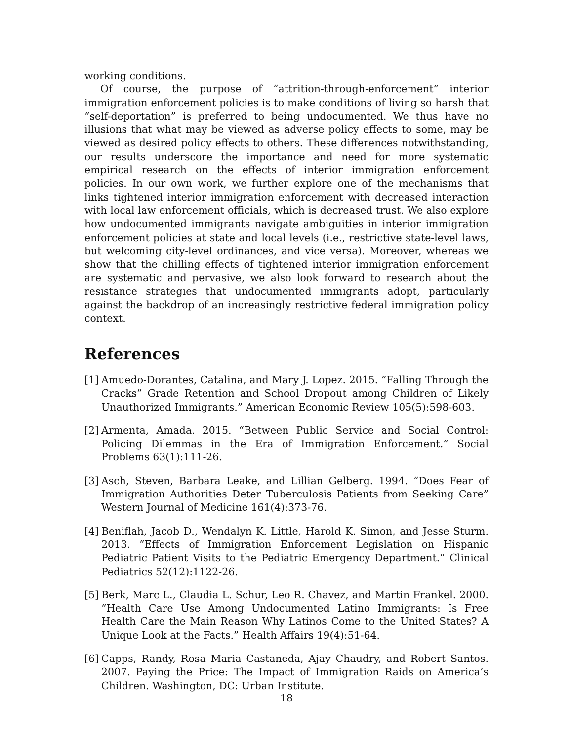working conditions.
Of course, the purpose of “attrition-through-enforcement” interior immigration enforcement policies is to make conditions of living so harsh that “self-deportation” is preferred to being undocumented. We thus have no illusions that what may be viewed as adverse policy effects to some, may be viewed as desired policy effects to others. These differences notwithstanding, our results underscore the importance and need for more systematic empirical research on the effects of interior immigration enforcement policies. In our own work, we further explore one of the mechanisms that links tightened interior immigration enforcement with decreased interaction with local law enforcement officials, which is decreased trust. We also explore how undocumented immigrants navigate ambiguities in interior immigration enforcement policies at state and local levels (i.e., restrictive state-level laws, but welcoming city-level ordinances, and vice versa). Moreover, whereas we show that the chilling effects of tightened interior immigration enforcement are systematic and pervasive, we also look forward to research about the resistance strategies that undocumented immigrants adopt, particularly against the backdrop of an increasingly restrictive federal immigration policy context.
References
[1] Amuedo-Dorantes, Catalina, and Mary J. Lopez. 2015. ”Falling Through the Cracks” Grade Retention and School Dropout among Children of Likely Unauthorized Immigrants.” American Economic Review 105(5):598-603.
[2] Armenta, Amada. 2015. “Between Public Service and Social Control: Policing Dilemmas in the Era of Immigration Enforcement.” Social Problems 63(1):111-26.
[3] Asch, Steven, Barbara Leake, and Lillian Gelberg. 1994. “Does Fear of Immigration Authorities Deter Tuberculosis Patients from Seeking Care” Western Journal of Medicine 161(4):373-76.
[4] Beniflah, Jacob D., Wendalyn K. Little, Harold K. Simon, and Jesse Sturm. 2013. “Effects of Immigration Enforcement Legislation on Hispanic Pediatric Patient Visits to the Pediatric Emergency Department.” Clinical Pediatrics 52(12):1122-26.
[5] Berk, Marc L., Claudia L. Schur, Leo R. Chavez, and Martin Frankel. 2000. “Health Care Use Among Undocumented Latino Immigrants: Is Free Health Care the Main Reason Why Latinos Come to the United States? A Unique Look at the Facts.” Health Affairs 19(4):51-64.
[6] Capps, Randy, Rosa Maria Castaneda, Ajay Chaudry, and Robert Santos. 2007. Paying the Price: The Impact of Immigration Raids on America’s Children. Washington, DC: Urban Institute.
18